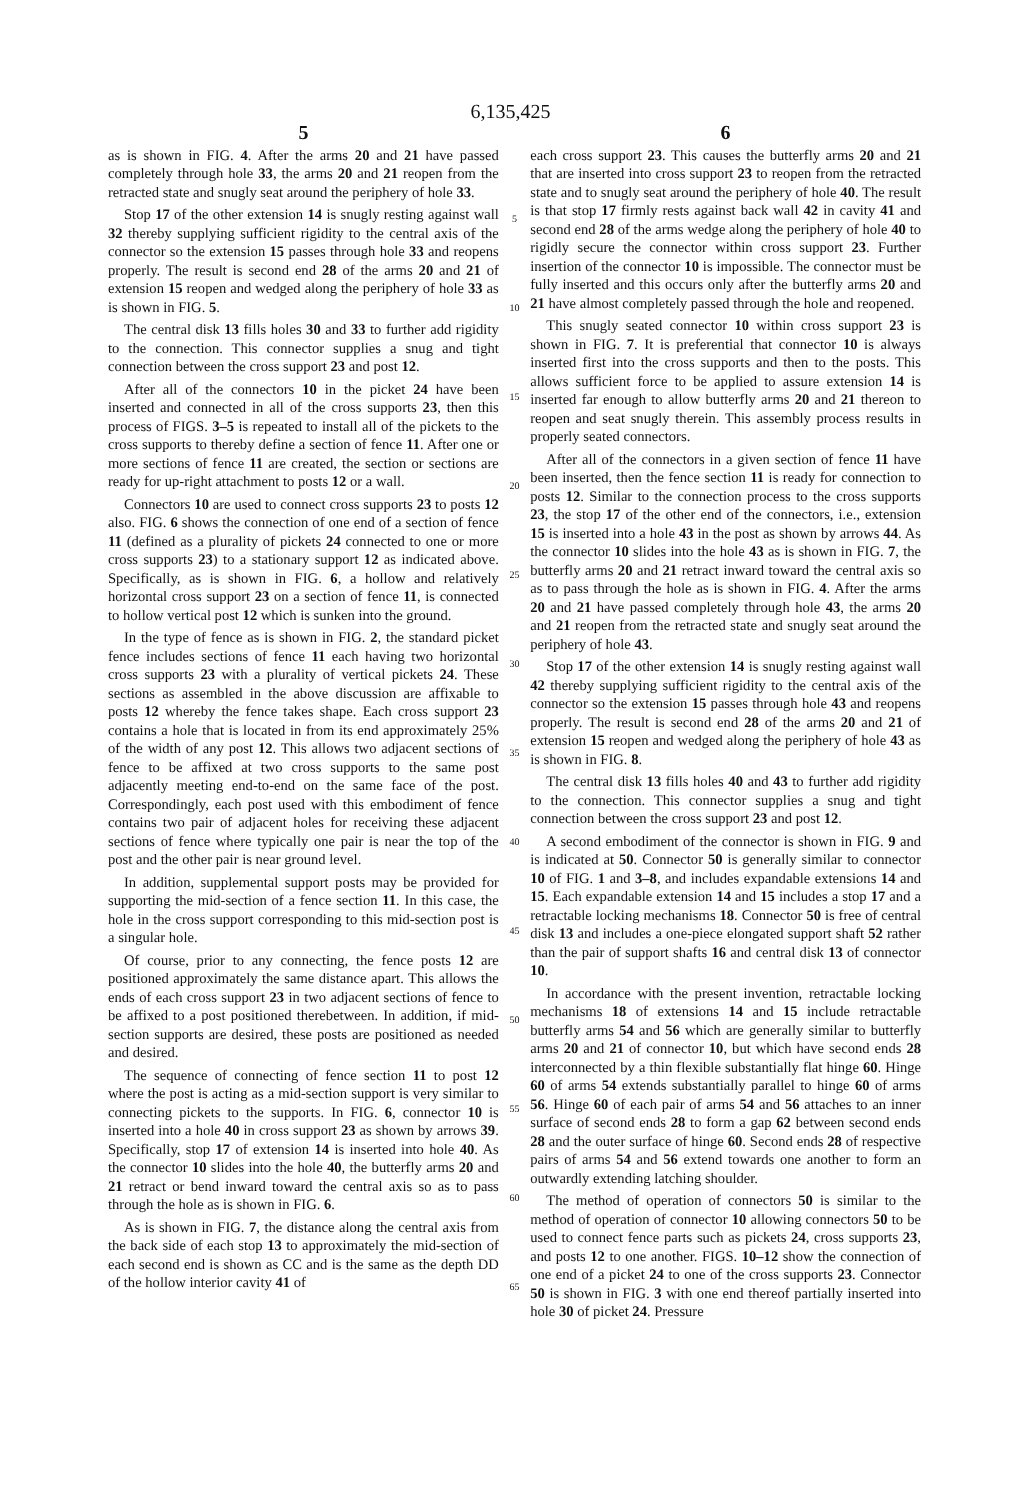6,135,425
5
as is shown in FIG. 4. After the arms 20 and 21 have passed completely through hole 33, the arms 20 and 21 reopen from the retracted state and snugly seat around the periphery of hole 33.
Stop 17 of the other extension 14 is snugly resting against wall 32 thereby supplying sufficient rigidity to the central axis of the connector so the extension 15 passes through hole 33 and reopens properly. The result is second end 28 of the arms 20 and 21 of extension 15 reopen and wedged along the periphery of hole 33 as is shown in FIG. 5.
The central disk 13 fills holes 30 and 33 to further add rigidity to the connection. This connector supplies a snug and tight connection between the cross support 23 and post 12.
After all of the connectors 10 in the picket 24 have been inserted and connected in all of the cross supports 23, then this process of FIGS. 3–5 is repeated to install all of the pickets to the cross supports to thereby define a section of fence 11. After one or more sections of fence 11 are created, the section or sections are ready for up-right attachment to posts 12 or a wall.
Connectors 10 are used to connect cross supports 23 to posts 12 also. FIG. 6 shows the connection of one end of a section of fence 11 (defined as a plurality of pickets 24 connected to one or more cross supports 23) to a stationary support 12 as indicated above. Specifically, as is shown in FIG. 6, a hollow and relatively horizontal cross support 23 on a section of fence 11, is connected to hollow vertical post 12 which is sunken into the ground.
In the type of fence as is shown in FIG. 2, the standard picket fence includes sections of fence 11 each having two horizontal cross supports 23 with a plurality of vertical pickets 24. These sections as assembled in the above discussion are affixable to posts 12 whereby the fence takes shape. Each cross support 23 contains a hole that is located in from its end approximately 25% of the width of any post 12. This allows two adjacent sections of fence to be affixed at two cross supports to the same post adjacently meeting end-to-end on the same face of the post. Correspondingly, each post used with this embodiment of fence contains two pair of adjacent holes for receiving these adjacent sections of fence where typically one pair is near the top of the post and the other pair is near ground level.
In addition, supplemental support posts may be provided for supporting the mid-section of a fence section 11. In this case, the hole in the cross support corresponding to this mid-section post is a singular hole.
Of course, prior to any connecting, the fence posts 12 are positioned approximately the same distance apart. This allows the ends of each cross support 23 in two adjacent sections of fence to be affixed to a post positioned therebetween. In addition, if mid-section supports are desired, these posts are positioned as needed and desired.
The sequence of connecting of fence section 11 to post 12 where the post is acting as a mid-section support is very similar to connecting pickets to the supports. In FIG. 6, connector 10 is inserted into a hole 40 in cross support 23 as shown by arrows 39. Specifically, stop 17 of extension 14 is inserted into hole 40. As the connector 10 slides into the hole 40, the butterfly arms 20 and 21 retract or bend inward toward the central axis so as to pass through the hole as is shown in FIG. 6.
As is shown in FIG. 7, the distance along the central axis from the back side of each stop 13 to approximately the mid-section of each second end is shown as CC and is the same as the depth DD of the hollow interior cavity 41 of
5
10
15
20
25
30
35
40
45
50
55
60
65
6
each cross support 23. This causes the butterfly arms 20 and 21 that are inserted into cross support 23 to reopen from the retracted state and to snugly seat around the periphery of hole 40. The result is that stop 17 firmly rests against back wall 42 in cavity 41 and second end 28 of the arms wedge along the periphery of hole 40 to rigidly secure the connector within cross support 23. Further insertion of the connector 10 is impossible. The connector must be fully inserted and this occurs only after the butterfly arms 20 and 21 have almost completely passed through the hole and reopened.
This snugly seated connector 10 within cross support 23 is shown in FIG. 7. It is preferential that connector 10 is always inserted first into the cross supports and then to the posts. This allows sufficient force to be applied to assure extension 14 is inserted far enough to allow butterfly arms 20 and 21 thereon to reopen and seat snugly therein. This assembly process results in properly seated connectors.
After all of the connectors in a given section of fence 11 have been inserted, then the fence section 11 is ready for connection to posts 12. Similar to the connection process to the cross supports 23, the stop 17 of the other end of the connectors, i.e., extension 15 is inserted into a hole 43 in the post as shown by arrows 44. As the connector 10 slides into the hole 43 as is shown in FIG. 7, the butterfly arms 20 and 21 retract inward toward the central axis so as to pass through the hole as is shown in FIG. 4. After the arms 20 and 21 have passed completely through hole 43, the arms 20 and 21 reopen from the retracted state and snugly seat around the periphery of hole 43.
Stop 17 of the other extension 14 is snugly resting against wall 42 thereby supplying sufficient rigidity to the central axis of the connector so the extension 15 passes through hole 43 and reopens properly. The result is second end 28 of the arms 20 and 21 of extension 15 reopen and wedged along the periphery of hole 43 as is shown in FIG. 8.
The central disk 13 fills holes 40 and 43 to further add rigidity to the connection. This connector supplies a snug and tight connection between the cross support 23 and post 12.
A second embodiment of the connector is shown in FIG. 9 and is indicated at 50. Connector 50 is generally similar to connector 10 of FIG. 1 and 3–8, and includes expandable extensions 14 and 15. Each expandable extension 14 and 15 includes a stop 17 and a retractable locking mechanisms 18. Connector 50 is free of central disk 13 and includes a one-piece elongated support shaft 52 rather than the pair of support shafts 16 and central disk 13 of connector 10.
In accordance with the present invention, retractable locking mechanisms 18 of extensions 14 and 15 include retractable butterfly arms 54 and 56 which are generally similar to butterfly arms 20 and 21 of connector 10, but which have second ends 28 interconnected by a thin flexible substantially flat hinge 60. Hinge 60 of arms 54 extends substantially parallel to hinge 60 of arms 56. Hinge 60 of each pair of arms 54 and 56 attaches to an inner surface of second ends 28 to form a gap 62 between second ends 28 and the outer surface of hinge 60. Second ends 28 of respective pairs of arms 54 and 56 extend towards one another to form an outwardly extending latching shoulder.
The method of operation of connectors 50 is similar to the method of operation of connector 10 allowing connectors 50 to be used to connect fence parts such as pickets 24, cross supports 23, and posts 12 to one another. FIGS. 10–12 show the connection of one end of a picket 24 to one of the cross supports 23. Connector 50 is shown in FIG. 3 with one end thereof partially inserted into hole 30 of picket 24. Pressure